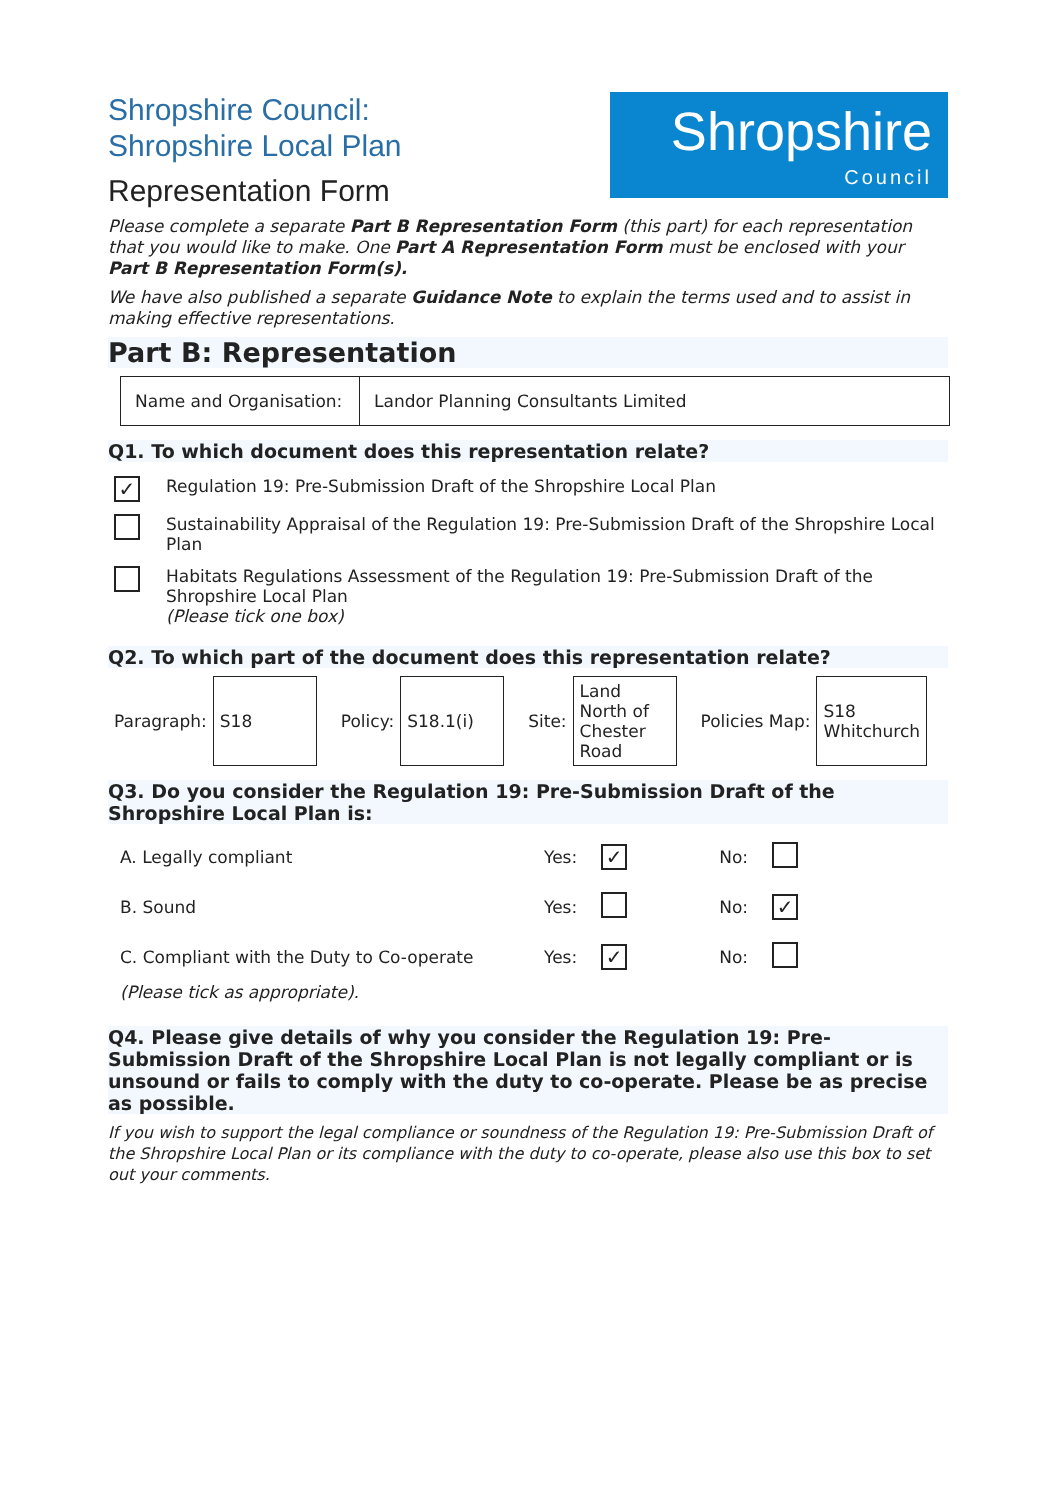Shropshire Council:
Shropshire Local Plan
Representation Form
Shropshire
Council
Please complete a separate Part B Representation Form (this part) for each representation that you would like to make. One Part A Representation Form must be enclosed with your Part B Representation Form(s).
We have also published a separate Guidance Note to explain the terms used and to assist in making effective representations.
Part B: Representation
| Name and Organisation: | Landor Planning Consultants Limited |
Q1. To which document does this representation relate?
| ✓ | Regulation 19: Pre-Submission Draft of the Shropshire Local Plan |
| | Sustainability Appraisal of the Regulation 19: Pre-Submission Draft of the Shropshire Local Plan |
| | Habitats Regulations Assessment of the Regulation 19: Pre-Submission Draft of the Shropshire Local Plan (Please tick one box) |
Q2. To which part of the document does this representation relate?
| Paragraph: | S18 | Policy: | S18.1(i) | Site: | Land North of Chester Road | Policies Map: | S18 Whitchurch |
Q3. Do you consider the Regulation 19: Pre-Submission Draft of the Shropshire Local Plan is:
| A. Legally compliant | Yes: | ✓ | No: | |
| B. Sound | Yes: | | No: | ✓ |
| C. Compliant with the Duty to Co-operate | Yes: | ✓ | No: | |
| (Please tick as appropriate). | | | | |
Q4. Please give details of why you consider the Regulation 19: Pre-Submission Draft of the Shropshire Local Plan is not legally compliant or is unsound or fails to comply with the duty to co-operate. Please be as precise as possible.
If you wish to support the legal compliance or soundness of the Regulation 19: Pre-Submission Draft of the Shropshire Local Plan or its compliance with the duty to co-operate, please also use this box to set out your comments.